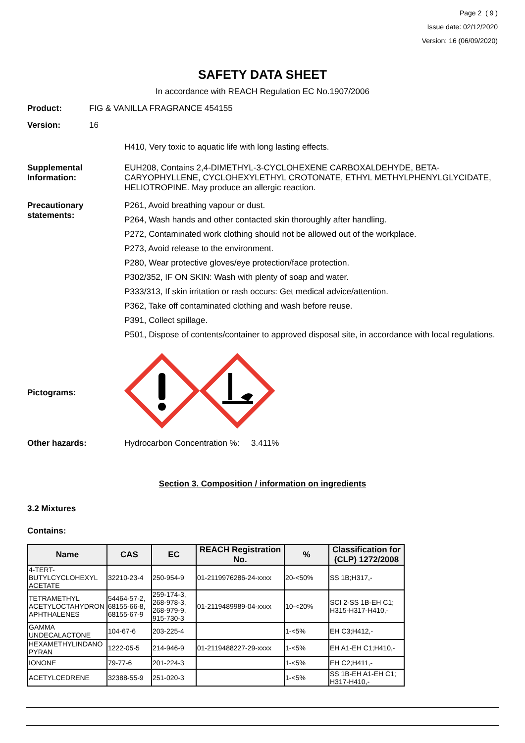Page 2 ( 9 )
Issue date: 02/12/2020
Version: 16 (06/09/2020)
SAFETY DATA SHEET
In accordance with REACH Regulation EC No.1907/2006
Product: FIG & VANILLA FRAGRANCE 454155
Version: 16
H410, Very toxic to aquatic life with long lasting effects.
Supplemental Information:
EUH208, Contains 2,4-DIMETHYL-3-CYCLOHEXENE CARBOXALDEHYDE, BETA-CARYOPHYLLENE, CYCLOHEXYLETHYL CROTONATE, ETHYL METHYLPHENYLGLYCIDATE, HELIOTROPINE. May produce an allergic reaction.
Precautionary statements:
P261, Avoid breathing vapour or dust.
P264, Wash hands and other contacted skin thoroughly after handling.
P272, Contaminated work clothing should not be allowed out of the workplace.
P273, Avoid release to the environment.
P280, Wear protective gloves/eye protection/face protection.
P302/352, IF ON SKIN: Wash with plenty of soap and water.
P333/313, If skin irritation or rash occurs: Get medical advice/attention.
P362, Take off contaminated clothing and wash before reuse.
P391, Collect spillage.
P501, Dispose of contents/container to approved disposal site, in accordance with local regulations.
Pictograms:
Other hazards: Hydrocarbon Concentration %: 3.411%
Section 3. Composition / information on ingredients
3.2 Mixtures
Contains:
| Name | CAS | EC | REACH Registration No. | % | Classification for (CLP) 1272/2008 |
| --- | --- | --- | --- | --- | --- |
| 4-TERT-BUTYLCYCLOHEXYL ACETATE | 32210-23-4 | 250-954-9 | 01-2119976286-24-xxxx | 20-<50% | SS 1B;H317,- |
| TETRAMETHYL ACETYLOCTAHYDRON APHTHALENES | 54464-57-2, 68155-66-8, 68155-67-9 | 259-174-3, 268-978-3, 268-979-9, 915-730-3 | 01-2119489989-04-xxxx | 10-<20% | SCI 2-SS 1B-EH C1; H315-H317-H410,- |
| GAMMA UNDECALACTONE | 104-67-6 | 203-225-4 | | 1-<5% | EH C3;H412,- |
| HEXAMETHYLINDANO PYRAN | 1222-05-5 | 214-946-9 | 01-2119488227-29-xxxx | 1-<5% | EH A1-EH C1;H410,- |
| IONONE | 79-77-6 | 201-224-3 | | 1-<5% | EH C2;H411,- |
| ACETYLCEDRENE | 32388-55-9 | 251-020-3 | | 1-<5% | SS 1B-EH A1-EH C1; H317-H410,- |